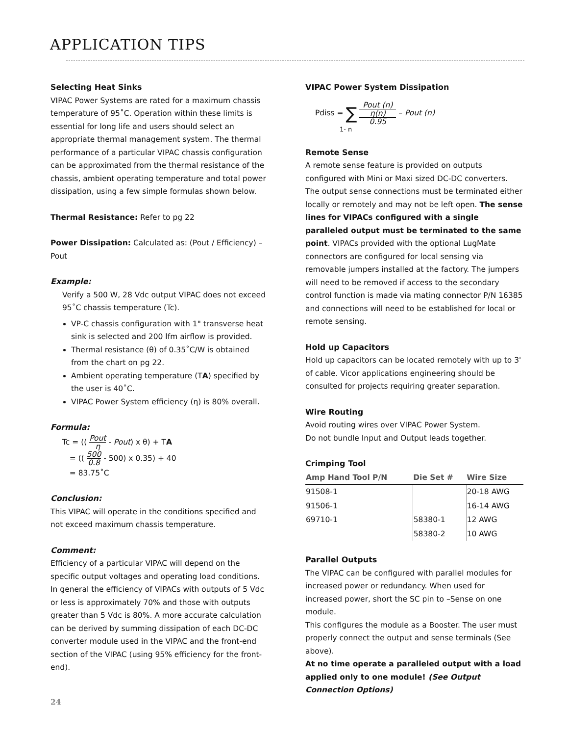APPLICATION TIPS
Selecting Heat Sinks
VIPAC Power Systems are rated for a maximum chassis temperature of 95˚C. Operation within these limits is essential for long life and users should select an appropriate thermal management system. The thermal performance of a particular VIPAC chassis configuration can be approximated from the thermal resistance of the chassis, ambient operating temperature and total power dissipation, using a few simple formulas shown below.
Thermal Resistance: Refer to pg 22
Power Dissipation: Calculated as: (Pout / Efficiency) –Pout
Example:
Verify a 500 W, 28 Vdc output VIPAC does not exceed 95˚C chassis temperature (Tc).
VP-C chassis configuration with 1" transverse heat sink is selected and 200 lfm airflow is provided.
Thermal resistance (θ) of 0.35˚C/W is obtained from the chart on pg 22.
Ambient operating temperature (TA) specified by the user is 40˚C.
VIPAC Power System efficiency (η) is 80% overall.
Formula:
Tc = (( Pout η - Pout) x θ) + TA
= (( 500 0.8 - 500) x 0.35) + 40
= 83.75˚C
Conclusion:
This VIPAC will operate in the conditions specified and not exceed maximum chassis temperature.
Comment:
Efficiency of a particular VIPAC will depend on the specific output voltages and operating load conditions.
In general the efficiency of VIPACs with outputs of 5 Vdc or less is approximately 70% and those with outputs greater than 5 Vdc is 80%. A more accurate calculation can be derived by summing dissipation of each DC-DC converter module used in the VIPAC and the front-end section of the VIPAC (using 95% efficiency for the front-end).
VIPAC Power System Dissipation
Pdiss = ∑ Pout (n) η(n) 0.95 – Pout (n)
1- n
Remote Sense
A remote sense feature is provided on outputs configured with Mini or Maxi sized DC-DC converters. The output sense connections must be terminated either locally or remotely and may not be left open. The sense lines for VIPACs configured with a single paralleled output must be terminated to the same point. VIPACs provided with the optional LugMate connectors are configured for local sensing via removable jumpers installed at the factory. The jumpers will need to be removed if access to the secondary control function is made via mating connector P/N 16385 and connections will need to be established for local or remote sensing.
Hold up Capacitors
Hold up capacitors can be located remotely with up to 3' of cable. Vicor applications engineering should be consulted for projects requiring greater separation.
Wire Routing
Avoid routing wires over VIPAC Power System.
Do not bundle Input and Output leads together.
Crimping Tool
| Amp Hand Tool P/N | Die Set # | Wire Size |
| --- | --- | --- |
| 91508-1 | | 20-18 AWG |
| 91506-1 | | 16-14 AWG |
| 69710-1 | 58380-1 | 12 AWG |
| | 58380-2 | 10 AWG |
Parallel Outputs
The VIPAC can be configured with parallel modules for increased power or redundancy. When used for increased power, short the SC pin to –Sense on one module.
This configures the module as a Booster. The user must properly connect the output and sense terminals (See above).
At no time operate a paralleled output with a load applied only to one module! (See Output Connection Options)
24